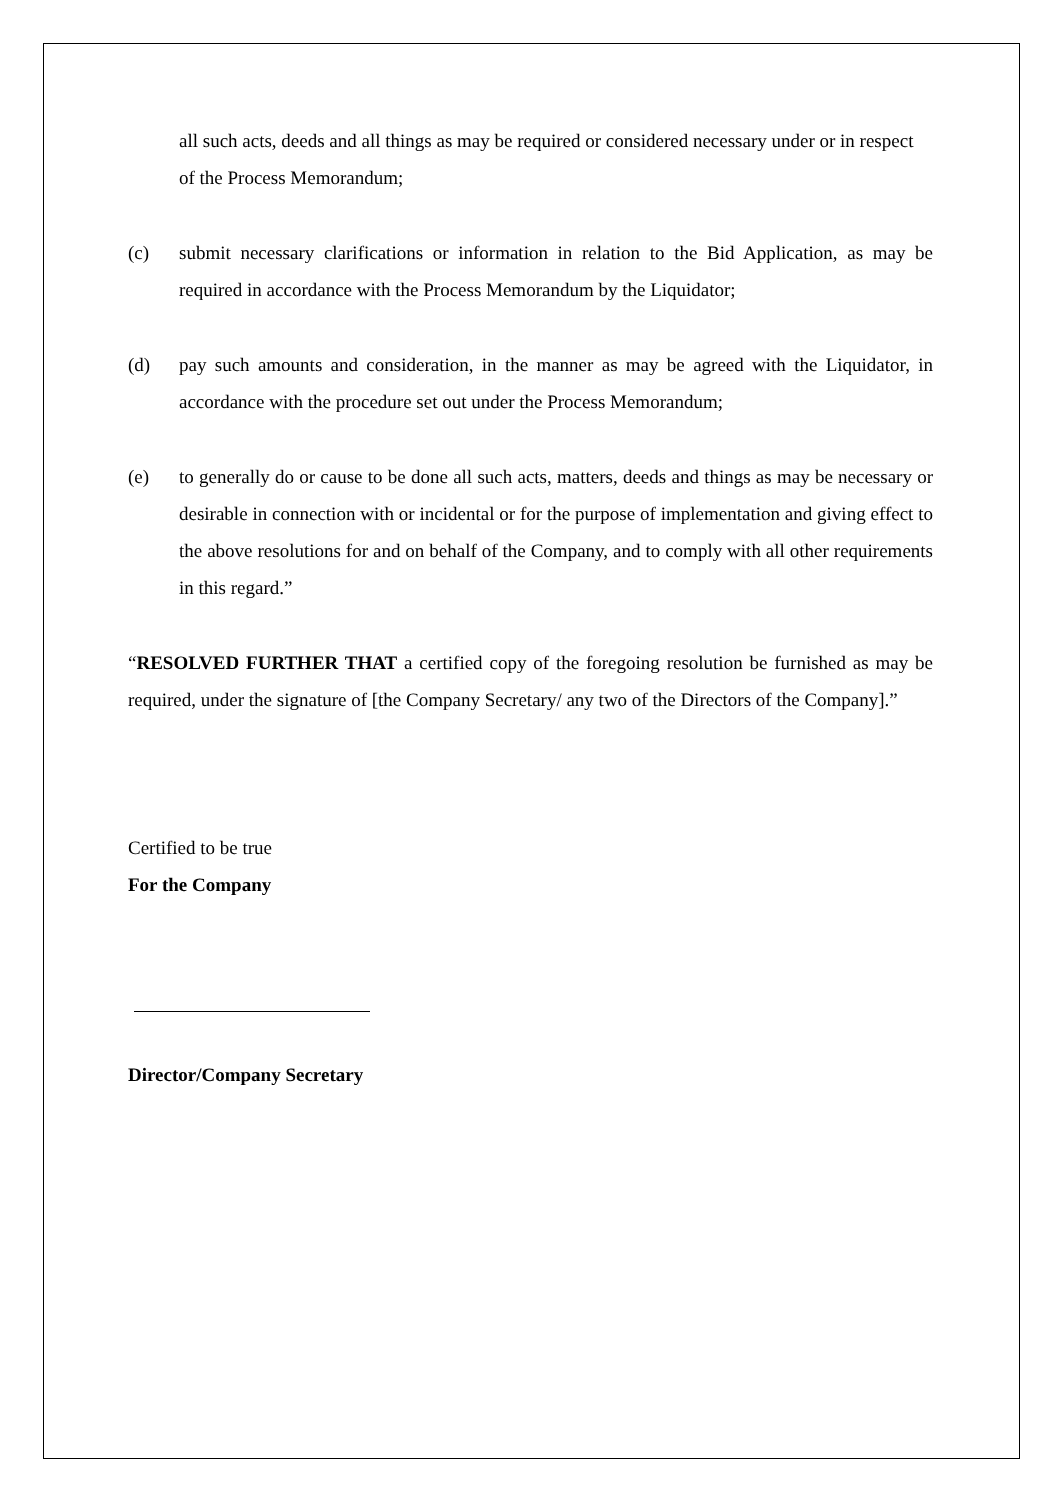all such acts, deeds and all things as may be required or considered necessary under or in respect of the Process Memorandum;
(c) submit necessary clarifications or information in relation to the Bid Application, as may be required in accordance with the Process Memorandum by the Liquidator;
(d) pay such amounts and consideration, in the manner as may be agreed with the Liquidator, in accordance with the procedure set out under the Process Memorandum;
(e) to generally do or cause to be done all such acts, matters, deeds and things as may be necessary or desirable in connection with or incidental or for the purpose of implementation and giving effect to the above resolutions for and on behalf of the Company, and to comply with all other requirements in this regard.”
“RESOLVED FURTHER THAT a certified copy of the foregoing resolution be furnished as may be required, under the signature of [the Company Secretary/ any two of the Directors of the Company].”
Certified to be true
For the Company
Director/Company Secretary